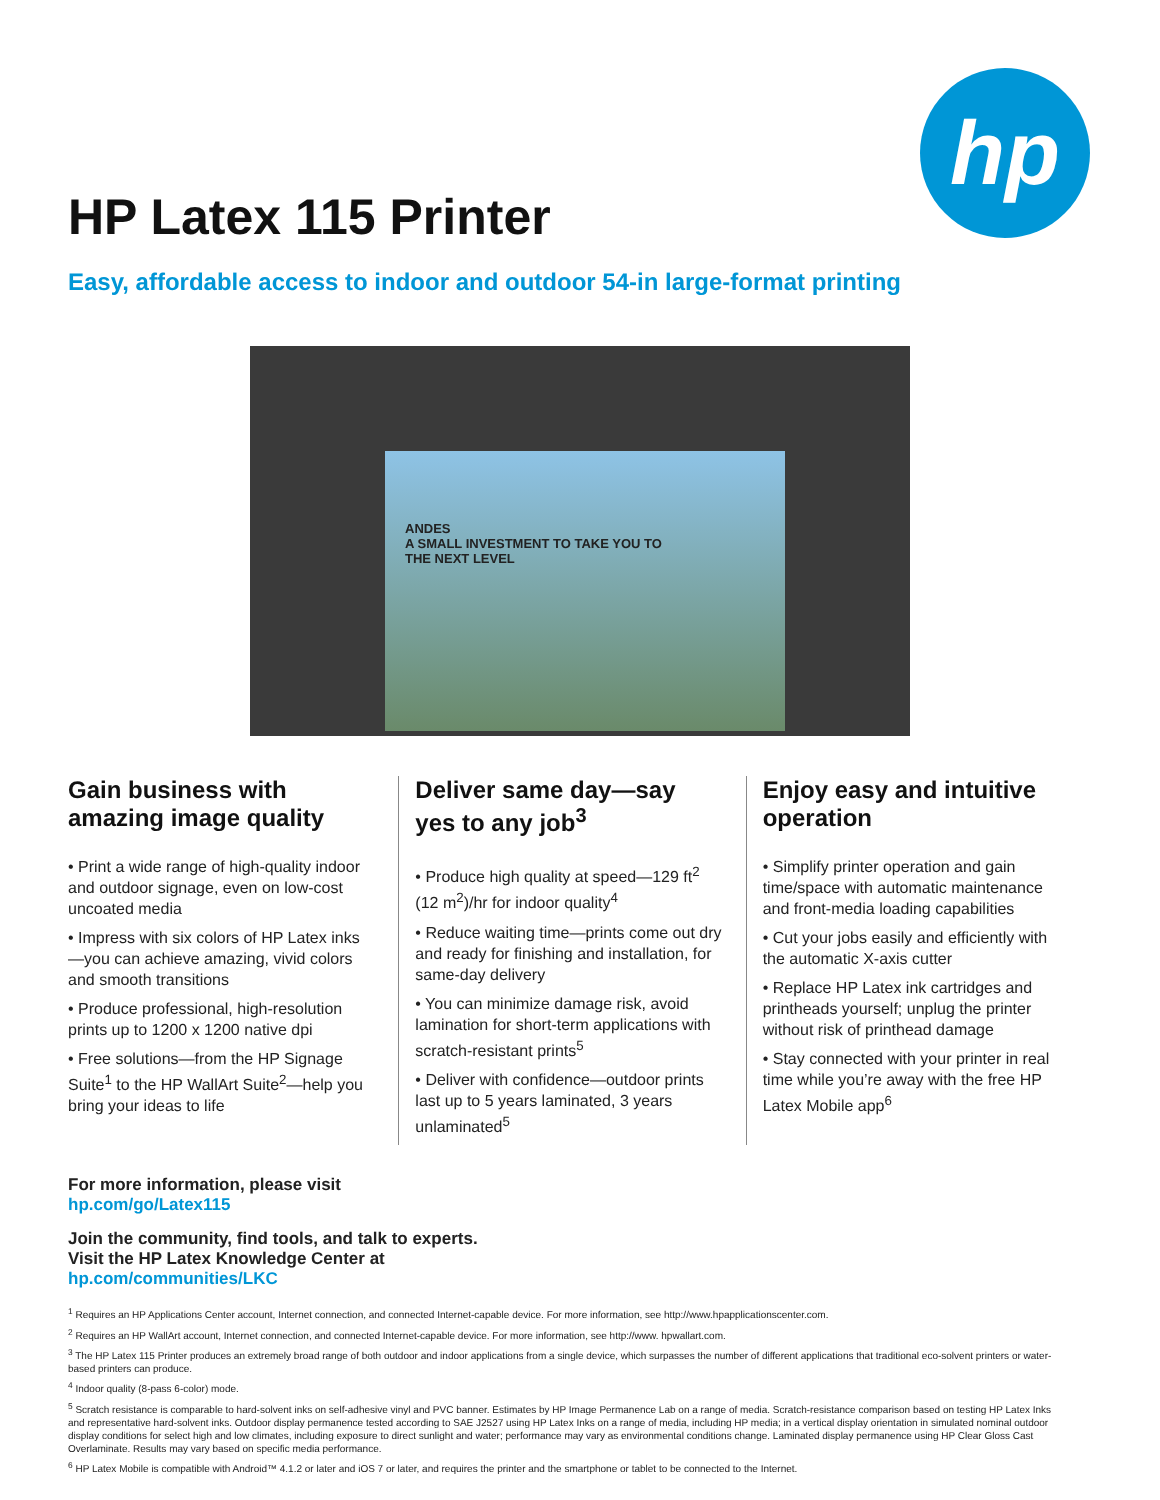hp
HP Latex 115 Printer
Easy, affordable access to indoor and outdoor 54-in large-format printing
ANDES
A SMALL INVESTMENT TO TAKE YOU TO
THE NEXT LEVEL
Gain business with amazing image quality
• Print a wide range of high-quality indoor and outdoor signage, even on low-cost uncoated media
• Impress with six colors of HP Latex inks—you can achieve amazing, vivid colors and smooth transitions
• Produce professional, high-resolution prints up to 1200 x 1200 native dpi
• Free solutions—from the HP Signage Suite<sup>1</sup> to the HP WallArt Suite<sup>2</sup>—help you bring your ideas to life
Deliver same day—say yes to any job<sup>3</sup>
• Produce high quality at speed—129 ft<sup>2</sup> (12 m<sup>2</sup>)/hr for indoor quality<sup>4</sup>
• Reduce waiting time—prints come out dry and ready for finishing and installation, for same-day delivery
• You can minimize damage risk, avoid lamination for short-term applications with scratch-resistant prints<sup>5</sup>
• Deliver with confidence—outdoor prints last up to 5 years laminated, 3 years unlaminated<sup>5</sup>
Enjoy easy and intuitive operation
• Simplify printer operation and gain time/space with automatic maintenance and front-media loading capabilities
• Cut your jobs easily and efficiently with the automatic X-axis cutter
• Replace HP Latex ink cartridges and printheads yourself; unplug the printer without risk of printhead damage
• Stay connected with your printer in real time while you’re away with the free HP Latex Mobile app<sup>6</sup>
For more information, please visit
hp.com/go/Latex115
Join the community, find tools, and talk to experts.
Visit the HP Latex Knowledge Center at
hp.com/communities/LKC
<sup>1</sup> Requires an HP Applications Center account, Internet connection, and connected Internet-capable device. For more information, see http://www.hpapplicationscenter.com.
<sup>2</sup> Requires an HP WallArt account, Internet connection, and connected Internet-capable device. For more information, see http://www. hpwallart.com.
<sup>3</sup> The HP Latex 115 Printer produces an extremely broad range of both outdoor and indoor applications from a single device, which surpasses the number of different applications that traditional eco-solvent printers or water-based printers can produce.
<sup>4</sup> Indoor quality (8-pass 6-color) mode.
<sup>5</sup> Scratch resistance is comparable to hard-solvent inks on self-adhesive vinyl and PVC banner. Estimates by HP Image Permanence Lab on a range of media. Scratch-resistance comparison based on testing HP Latex Inks and representative hard-solvent inks. Outdoor display permanence tested according to SAE J2527 using HP Latex Inks on a range of media, including HP media; in a vertical display orientation in simulated nominal outdoor display conditions for select high and low climates, including exposure to direct sunlight and water; performance may vary as environmental conditions change. Laminated display permanence using HP Clear Gloss Cast Overlaminate. Results may vary based on specific media performance.
<sup>6</sup> HP Latex Mobile is compatible with Android™ 4.1.2 or later and iOS 7 or later, and requires the printer and the smartphone or tablet to be connected to the Internet.